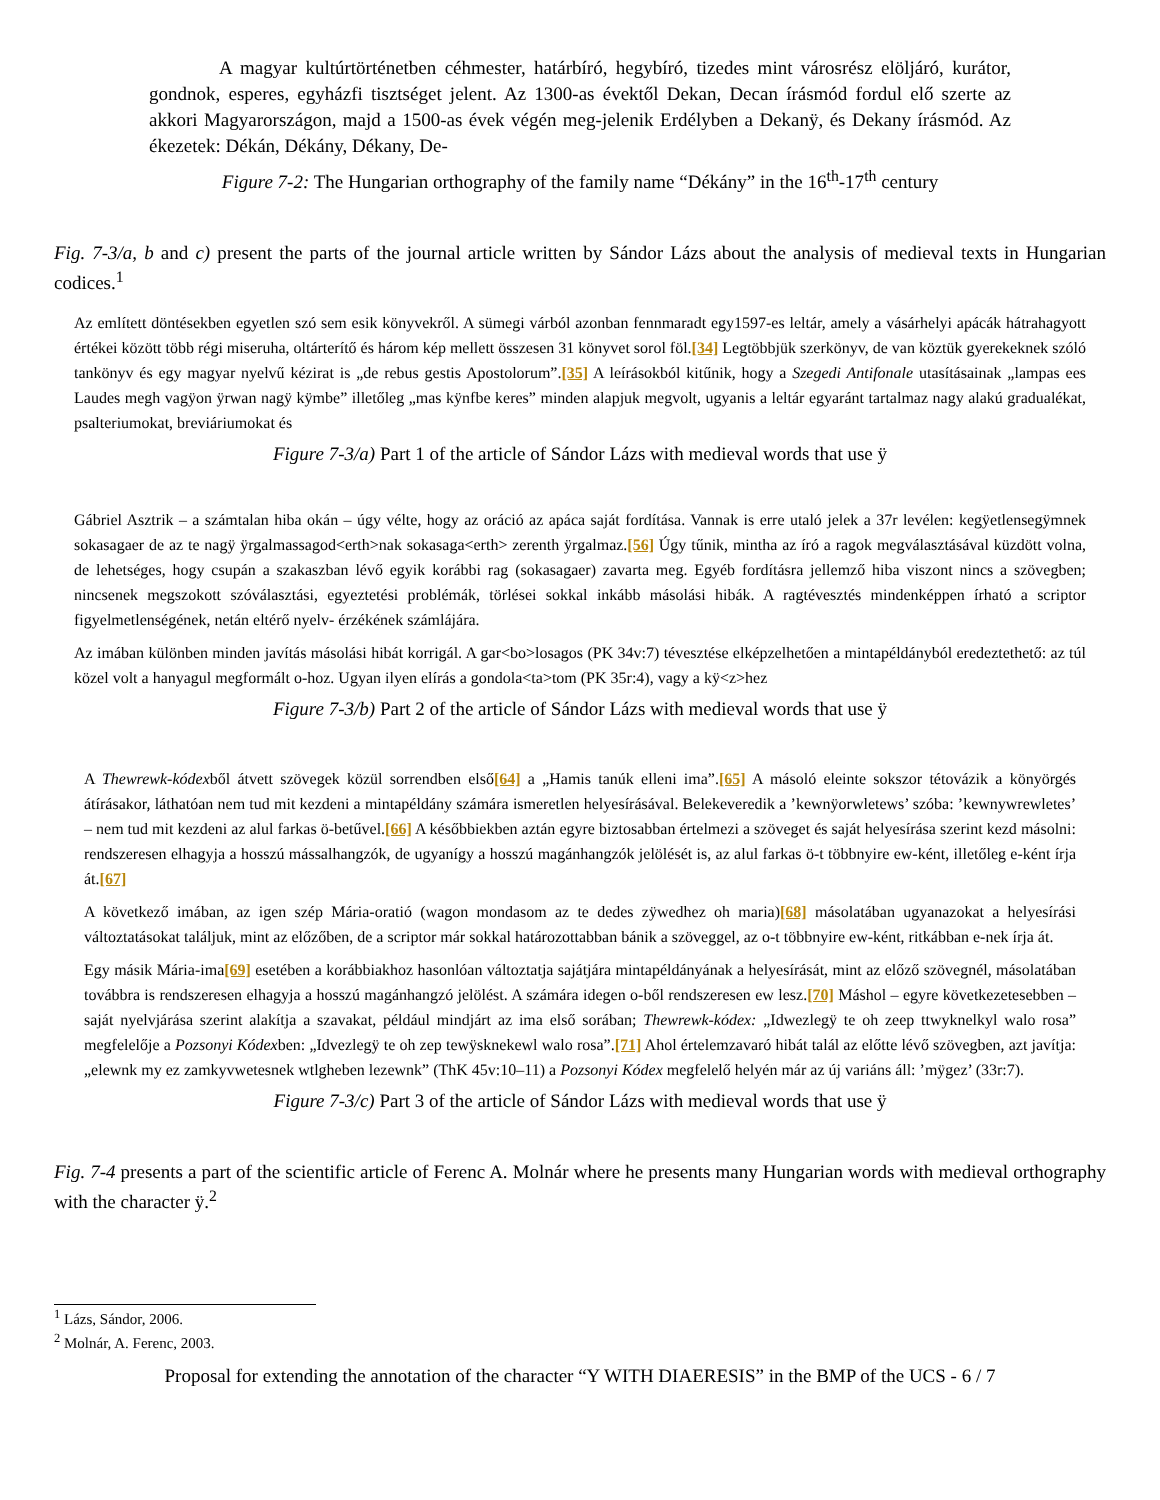A magyar kultúrtörténetben céhmester, határbíró, hegybíró, tizedes mint városrész elöljáró, kurátor, gondnok, esperes, egyházfi tisztséget jelent. Az 1300-as évektől Dekan, Decan írásmód fordul elő szerte az akkori Magyarországon, majd a 1500-as évek végén meg-jelenik Erdélyben a Dekanÿ, és Dekany írásmód. Az ékezetek: Dékán, Dékány, Dékany, De-
Figure 7-2: The Hungarian orthography of the family name “Dékány” in the 16<sup>th</sup>-17<sup>th</sup> century
Fig. 7-3/a, b and c) present the parts of the journal article written by Sándor Lázs about the analysis of medieval texts in Hungarian codices.<sup>1</sup>
Az említett döntésekben egyetlen szó sem esik könyvekről. A sümegi várból azonban fennmaradt egy1597-es leltár, amely a vásárhelyi apácák hátrahagyott értékei között több régi miseruha, oltárterítő és három kép mellett összesen 31 könyvet sorol föl.[34] Legtöbbjük szerkönyv, de van köztük gyerekeknek szóló tankönyv és egy magyar nyelvű kézirat is „de rebus gestis Apostolorum”.[35] A leírásokból kitűnik, hogy a Szegedi Antifonale utasításainak „lampas ees Laudes megh vagÿon ÿrwan nagÿ kÿmbe” illetőleg „mas kÿnfbe keres” minden alapjuk megvolt, ugyanis a leltár egyaránt tartalmaz nagy alakú gradualékat, psalteriumokat, breviáriumokat és
Figure 7-3/a) Part 1 of the article of Sándor Lázs with medieval words that use ÿ
Gábriel Asztrik – a számtalan hiba okán – úgy vélte, hogy az oráció az apáca saját fordítása. Vannak is erre utaló jelek a 37r levélen: kegÿetlensegÿmnek sokasagaer de az te nagÿ ÿrgalmassagod<erth>nak sokasaga<erth> zerenth ÿrgalmaz.[56] Úgy tűnik, mintha az író a ragok megválasztásával küzdött volna, de lehetséges, hogy csupán a szakaszban lévő egyik korábbi rag (sokasagaer) zavarta meg. Egyéb fordításra jellemző hiba viszont nincs a szövegben; nincsenek megszokott szóválasztási, egyeztetési problémák, törlései sokkal inkább másolási hibák. A ragtévesztés mindenképpen írható a scriptor figyelmetlenségének, netán eltérő nyelv- érzékének számlájára.
Az imában különben minden javítás másolási hibát korrigál. A gar<bo>losagos (PK 34v:7) tévesztése elképzelhetően a mintapéldányból eredeztethető: az túl közel volt a hanyagul megformált o-hoz. Ugyan ilyen elírás a gondola<ta>tom (PK 35r:4), vagy a kÿ<z>hez
Figure 7-3/b) Part 2 of the article of Sándor Lázs with medieval words that use ÿ
A Thewrewk-kódexből átvett szövegek közül sorrendben első[64] a „Hamis tanúk elleni ima”.[65] A másoló eleinte sokszor tétovázik a könyörgés átírásakor, láthatóan nem tud mit kezdeni a mintapéldány számára ismeretlen helyesírásával. Belekeveredik a ’kewnÿorwletews’ szóba: ’kewnywrewletes’ – nem tud mit kezdeni az alul farkas ö-betűvel.[66] A későbbiekben aztán egyre biztosabban értelmezi a szöveget és saját helyesírása szerint kezd másolni: rendszeresen elhagyja a hosszú mássalhangzók, de ugyanígy a hosszú magánhangzók jelölését is, az alul farkas ö-t többnyire ew-ként, illetőleg e-ként írja át.[67]
A következő imában, az igen szép Mária-oratió (wagon mondasom az te dedes zÿwedhez oh maria)[68] másolatában ugyanazokat a helyesírási változtatásokat találjuk, mint az előzőben, de a scriptor már sokkal határozottabban bánik a szöveggel, az o-t többnyire ew-ként, ritkábban e-nek írja át.
Egy másik Mária-ima[69] esetében a korábbiakhoz hasonlóan változtatja sajátjára mintapéldányának a helyesírását, mint az előző szövegnél, másolatában továbbra is rendszeresen elhagyja a hosszú magánhangzó jelölést. A számára idegen o-ből rendszeresen ew lesz.[70] Máshol – egyre következetesebben – saját nyelvjárása szerint alakítja a szavakat, például mindjárt az ima első sorában; Thewrewk-kódex: „Idwezlegÿ te oh zeep ttwyknelkyl walo rosa” megfelelője a Pozsonyi Kódexben: „Idvezlegÿ te oh zep tewÿsknekewl walo rosa”.[71] Ahol értelemzavaró hibát talál az előtte lévő szövegben, azt javítja: „elewnk my ez zamkyvwetesnek wtlgheben lezewnk” (ThK 45v:10–11) a Pozsonyi Kódex megfelelő helyén már az új variáns áll: ’mÿgez’ (33r:7).
Figure 7-3/c) Part 3 of the article of Sándor Lázs with medieval words that use ÿ
Fig. 7-4 presents a part of the scientific article of Ferenc A. Molnár where he presents many Hungarian words with medieval orthography with the character ÿ.<sup>2</sup>
<sup>1</sup> Lázs, Sándor, 2006.
<sup>2</sup> Molnár, A. Ferenc, 2003.
Proposal for extending the annotation of the character “Y WITH DIAERESIS” in the BMP of the UCS - 6 / 7